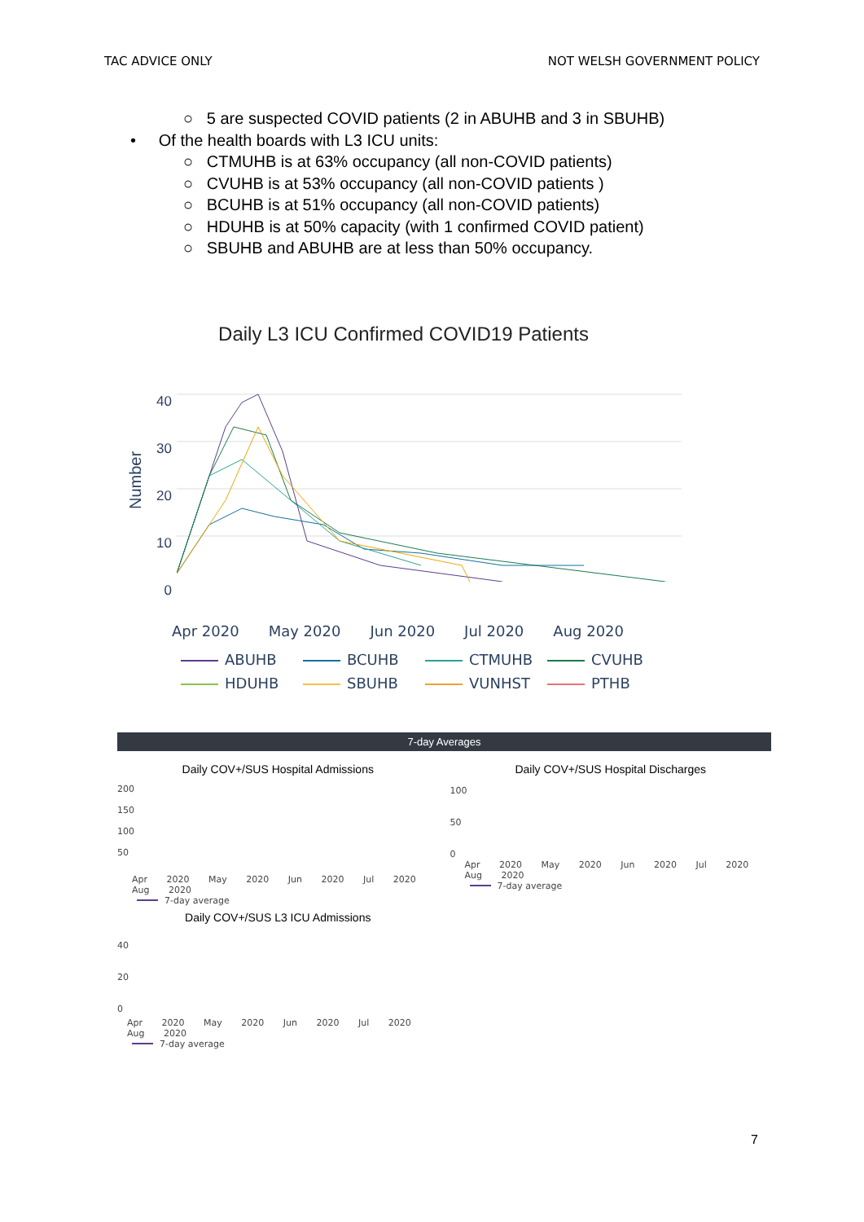TAC ADVICE ONLY NOT WELSH GOVERNMENT POLICY
○ 5 are suspected COVID patients (2 in ABUHB and 3 in SBUHB)
• Of the health boards with L3 ICU units:
○ CTMUHB is at 63% occupancy (all non-COVID patients)
○ CVUHB is at 53% occupancy (all non-COVID patients )
○ BCUHB is at 51% occupancy (all non-COVID patients)
○ HDUHB is at 50% capacity (with 1 confirmed COVID patient)
○ SBUHB and ABUHB are at less than 50% occupancy.
Daily L3 ICU Confirmed COVID19 Patients
Number
40
30
20
10
0
Apr 2020 May 2020 Jun 2020 Jul 2020 Aug 2020
ABUHB BCUHB CTMUHB CVUHB HDUHB SBUHB VUNHST PTHB
7-day Averages
Daily COV+/SUS Hospital Admissions
200
150
100
50
Apr 2020 May 2020 Jun 2020 Jul 2020 Aug 2020
7-day average
Daily COV+/SUS L3 ICU Admissions
40
20
0
Apr 2020 May 2020 Jun 2020 Jul 2020 Aug 2020
7-day average
Daily COV+/SUS Hospital Discharges
100
50
0
Apr 2020 May 2020 Jun 2020 Jul 2020 Aug 2020
7-day average
7